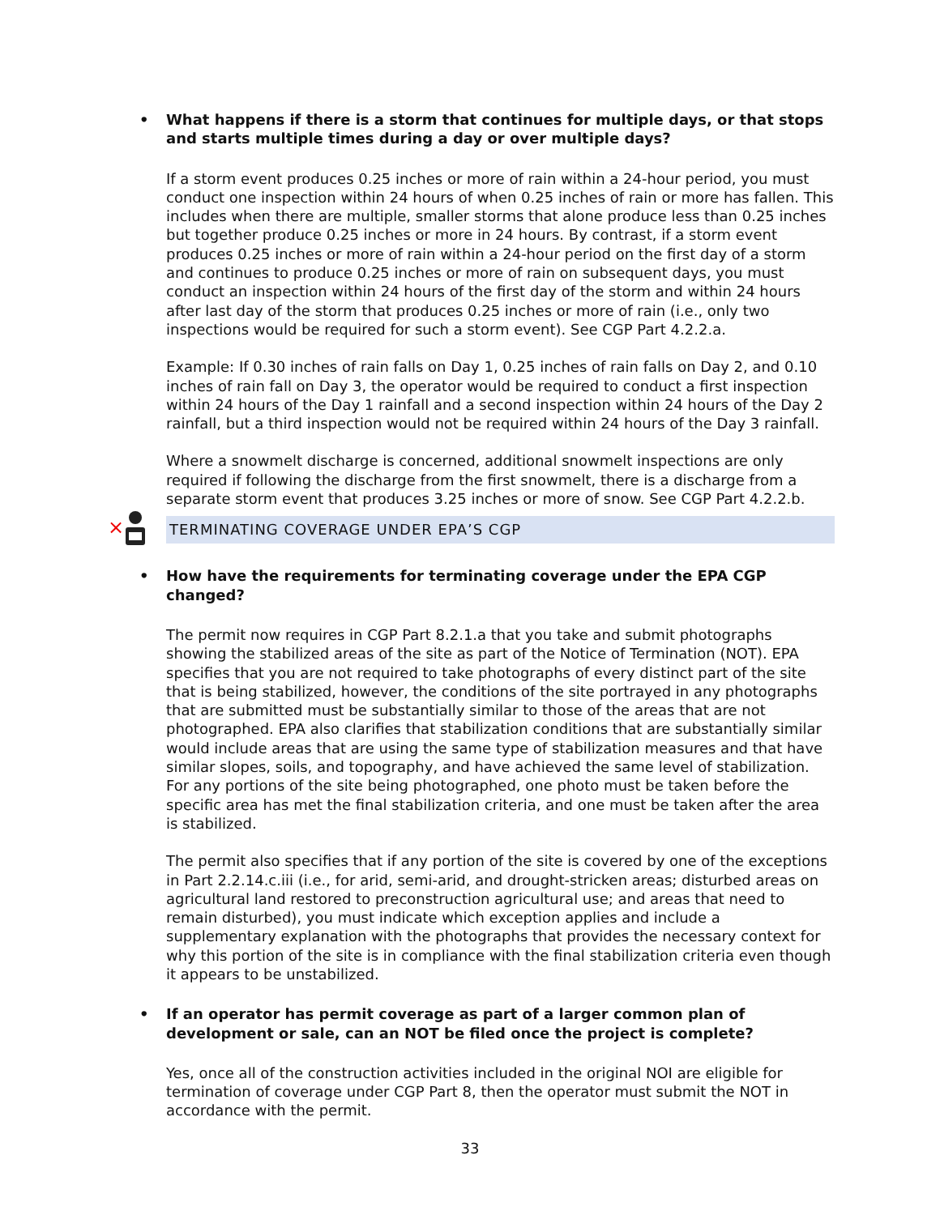• What happens if there is a storm that continues for multiple days, or that stops and starts multiple times during a day or over multiple days?
If a storm event produces 0.25 inches or more of rain within a 24-hour period, you must conduct one inspection within 24 hours of when 0.25 inches of rain or more has fallen. This includes when there are multiple, smaller storms that alone produce less than 0.25 inches but together produce 0.25 inches or more in 24 hours. By contrast, if a storm event produces 0.25 inches or more of rain within a 24-hour period on the first day of a storm and continues to produce 0.25 inches or more of rain on subsequent days, you must conduct an inspection within 24 hours of the first day of the storm and within 24 hours after last day of the storm that produces 0.25 inches or more of rain (i.e., only two inspections would be required for such a storm event). See CGP Part 4.2.2.a.
Example: If 0.30 inches of rain falls on Day 1, 0.25 inches of rain falls on Day 2, and 0.10 inches of rain fall on Day 3, the operator would be required to conduct a first inspection within 24 hours of the Day 1 rainfall and a second inspection within 24 hours of the Day 2 rainfall, but a third inspection would not be required within 24 hours of the Day 3 rainfall.
Where a snowmelt discharge is concerned, additional snowmelt inspections are only required if following the discharge from the first snowmelt, there is a discharge from a separate storm event that produces 3.25 inches or more of snow. See CGP Part 4.2.2.b.
×
TERMINATING COVERAGE UNDER EPA’S CGP
• How have the requirements for terminating coverage under the EPA CGP changed?
The permit now requires in CGP Part 8.2.1.a that you take and submit photographs showing the stabilized areas of the site as part of the Notice of Termination (NOT). EPA specifies that you are not required to take photographs of every distinct part of the site that is being stabilized, however, the conditions of the site portrayed in any photographs that are submitted must be substantially similar to those of the areas that are not photographed. EPA also clarifies that stabilization conditions that are substantially similar would include areas that are using the same type of stabilization measures and that have similar slopes, soils, and topography, and have achieved the same level of stabilization. For any portions of the site being photographed, one photo must be taken before the specific area has met the final stabilization criteria, and one must be taken after the area is stabilized.
The permit also specifies that if any portion of the site is covered by one of the exceptions in Part 2.2.14.c.iii (i.e., for arid, semi-arid, and drought-stricken areas; disturbed areas on agricultural land restored to preconstruction agricultural use; and areas that need to remain disturbed), you must indicate which exception applies and include a supplementary explanation with the photographs that provides the necessary context for why this portion of the site is in compliance with the final stabilization criteria even though it appears to be unstabilized.
• If an operator has permit coverage as part of a larger common plan of development or sale, can an NOT be filed once the project is complete?
Yes, once all of the construction activities included in the original NOI are eligible for termination of coverage under CGP Part 8, then the operator must submit the NOT in accordance with the permit.
33